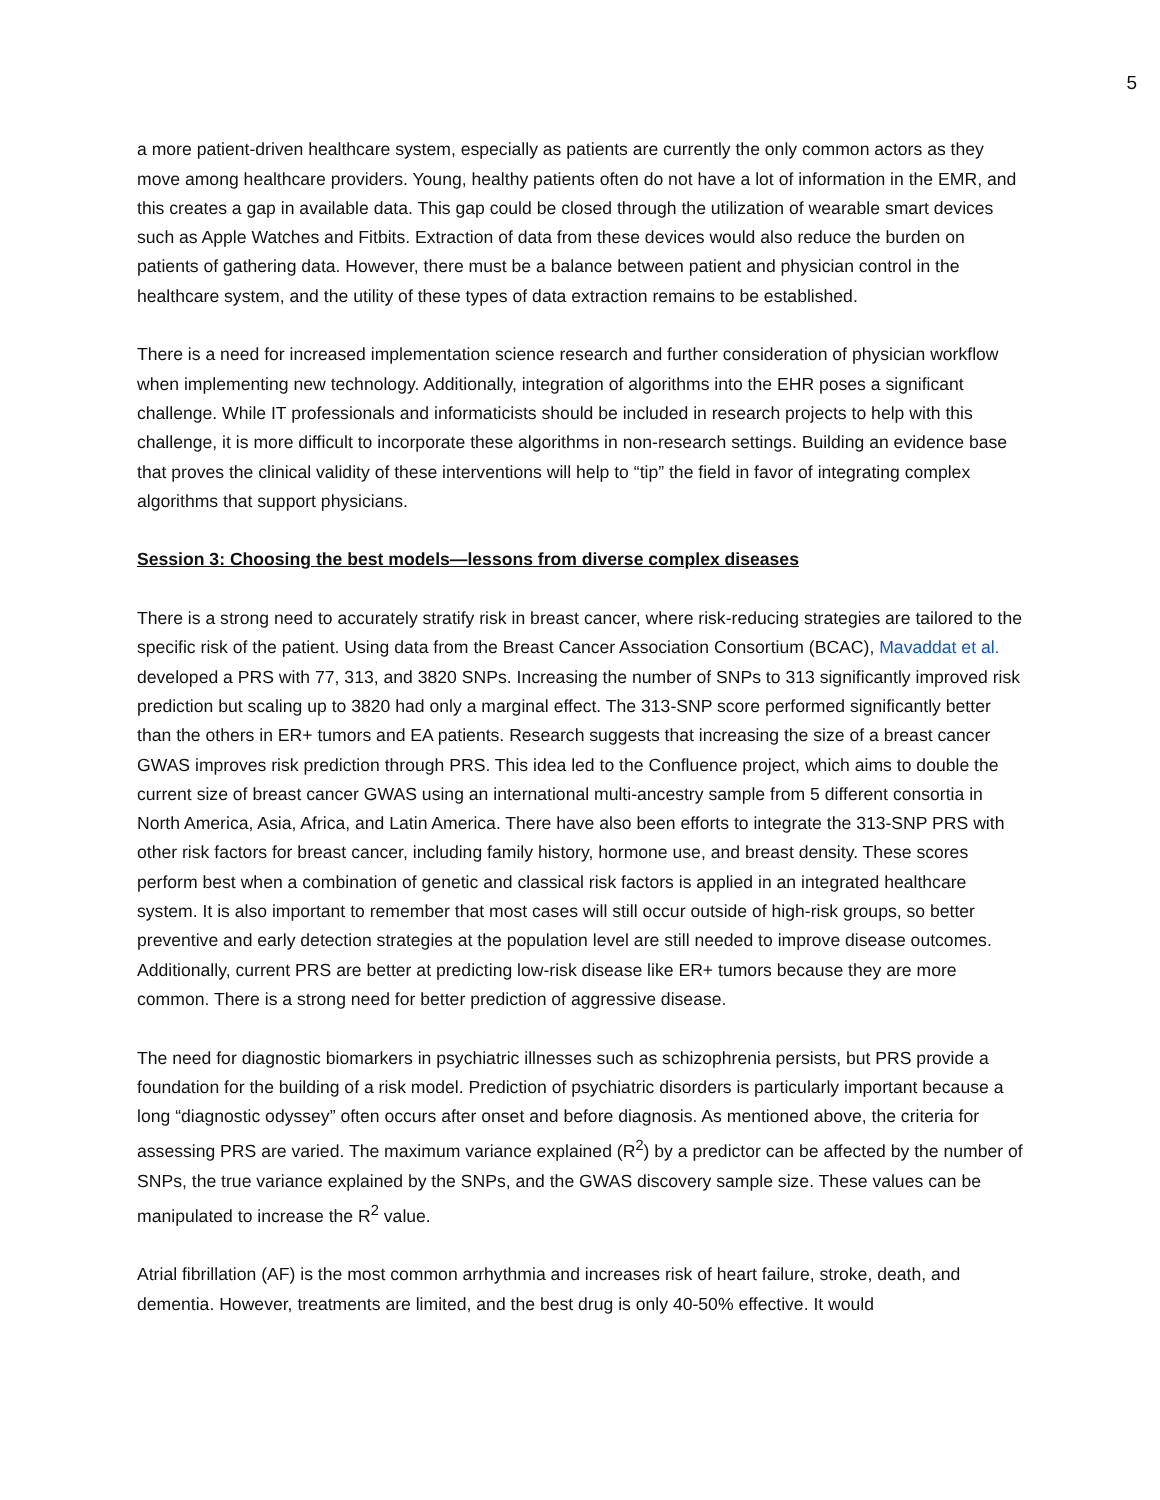5
a more patient-driven healthcare system, especially as patients are currently the only common actors as they move among healthcare providers. Young, healthy patients often do not have a lot of information in the EMR, and this creates a gap in available data. This gap could be closed through the utilization of wearable smart devices such as Apple Watches and Fitbits. Extraction of data from these devices would also reduce the burden on patients of gathering data. However, there must be a balance between patient and physician control in the healthcare system, and the utility of these types of data extraction remains to be established.
There is a need for increased implementation science research and further consideration of physician workflow when implementing new technology. Additionally, integration of algorithms into the EHR poses a significant challenge. While IT professionals and informaticists should be included in research projects to help with this challenge, it is more difficult to incorporate these algorithms in non-research settings. Building an evidence base that proves the clinical validity of these interventions will help to “tip” the field in favor of integrating complex algorithms that support physicians.
Session 3: Choosing the best models—lessons from diverse complex diseases
There is a strong need to accurately stratify risk in breast cancer, where risk-reducing strategies are tailored to the specific risk of the patient. Using data from the Breast Cancer Association Consortium (BCAC), Mavaddat et al. developed a PRS with 77, 313, and 3820 SNPs. Increasing the number of SNPs to 313 significantly improved risk prediction but scaling up to 3820 had only a marginal effect. The 313-SNP score performed significantly better than the others in ER+ tumors and EA patients. Research suggests that increasing the size of a breast cancer GWAS improves risk prediction through PRS. This idea led to the Confluence project, which aims to double the current size of breast cancer GWAS using an international multi-ancestry sample from 5 different consortia in North America, Asia, Africa, and Latin America. There have also been efforts to integrate the 313-SNP PRS with other risk factors for breast cancer, including family history, hormone use, and breast density. These scores perform best when a combination of genetic and classical risk factors is applied in an integrated healthcare system. It is also important to remember that most cases will still occur outside of high-risk groups, so better preventive and early detection strategies at the population level are still needed to improve disease outcomes. Additionally, current PRS are better at predicting low-risk disease like ER+ tumors because they are more common. There is a strong need for better prediction of aggressive disease.
The need for diagnostic biomarkers in psychiatric illnesses such as schizophrenia persists, but PRS provide a foundation for the building of a risk model. Prediction of psychiatric disorders is particularly important because a long “diagnostic odyssey” often occurs after onset and before diagnosis. As mentioned above, the criteria for assessing PRS are varied. The maximum variance explained (R<sup>2</sup>) by a predictor can be affected by the number of SNPs, the true variance explained by the SNPs, and the GWAS discovery sample size. These values can be manipulated to increase the R<sup>2</sup> value.
Atrial fibrillation (AF) is the most common arrhythmia and increases risk of heart failure, stroke, death, and dementia. However, treatments are limited, and the best drug is only 40-50% effective. It would